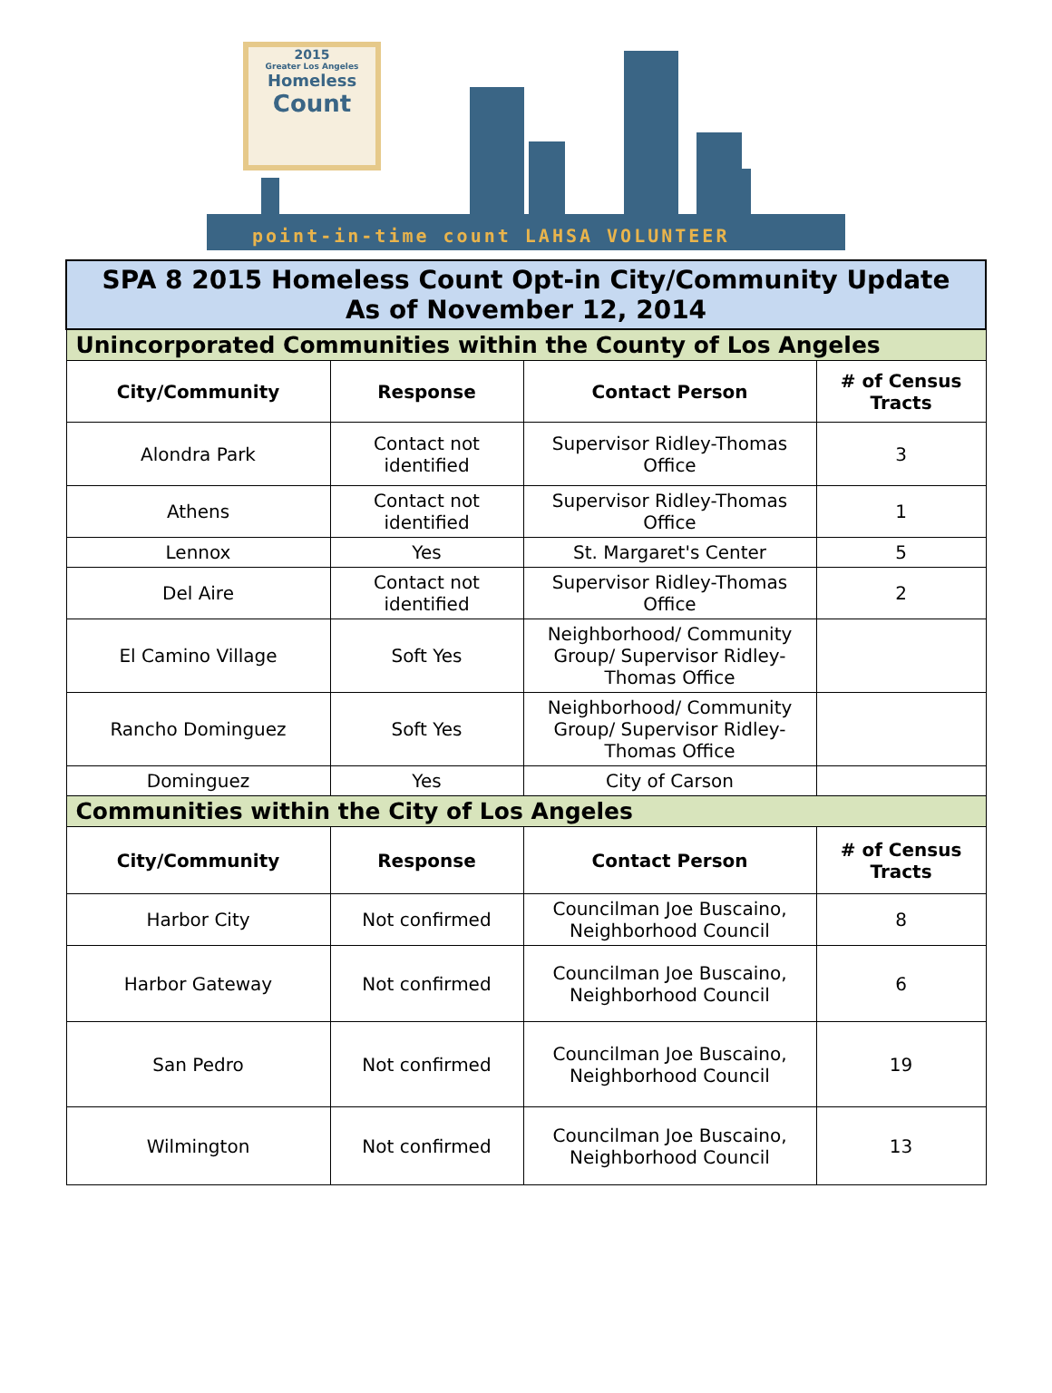2015
Greater Los Angeles
Homeless
Count
point-in-time count LAHSA VOLUNTEER
| SPA 8 2015 Homeless Count Opt-in City/Community Update As of November 12, 2014 | | | |
| Unincorporated Communities within the County of Los Angeles | | | |
| City/Community | Response | Contact Person | # of Census Tracts |
| Alondra Park | Contact not identified | Supervisor Ridley-Thomas Office | 3 |
| Athens | Contact not identified | Supervisor Ridley-Thomas Office | 1 |
| Lennox | Yes | St. Margaret's Center | 5 |
| Del Aire | Contact not identified | Supervisor Ridley-Thomas Office | 2 |
| El Camino Village | Soft Yes | Neighborhood/ Community Group/ Supervisor Ridley-Thomas Office | |
| Rancho Dominguez | Soft Yes | Neighborhood/ Community Group/ Supervisor Ridley-Thomas Office | |
| Dominguez | Yes | City of Carson | |
| Communities within the City of Los Angeles | | | |
| City/Community | Response | Contact Person | # of Census Tracts |
| Harbor City | Not confirmed | Councilman Joe Buscaino, Neighborhood Council | 8 |
| Harbor Gateway | Not confirmed | Councilman Joe Buscaino, Neighborhood Council | 6 |
| San Pedro | Not confirmed | Councilman Joe Buscaino, Neighborhood Council | 19 |
| Wilmington | Not confirmed | Councilman Joe Buscaino, Neighborhood Council | 13 |